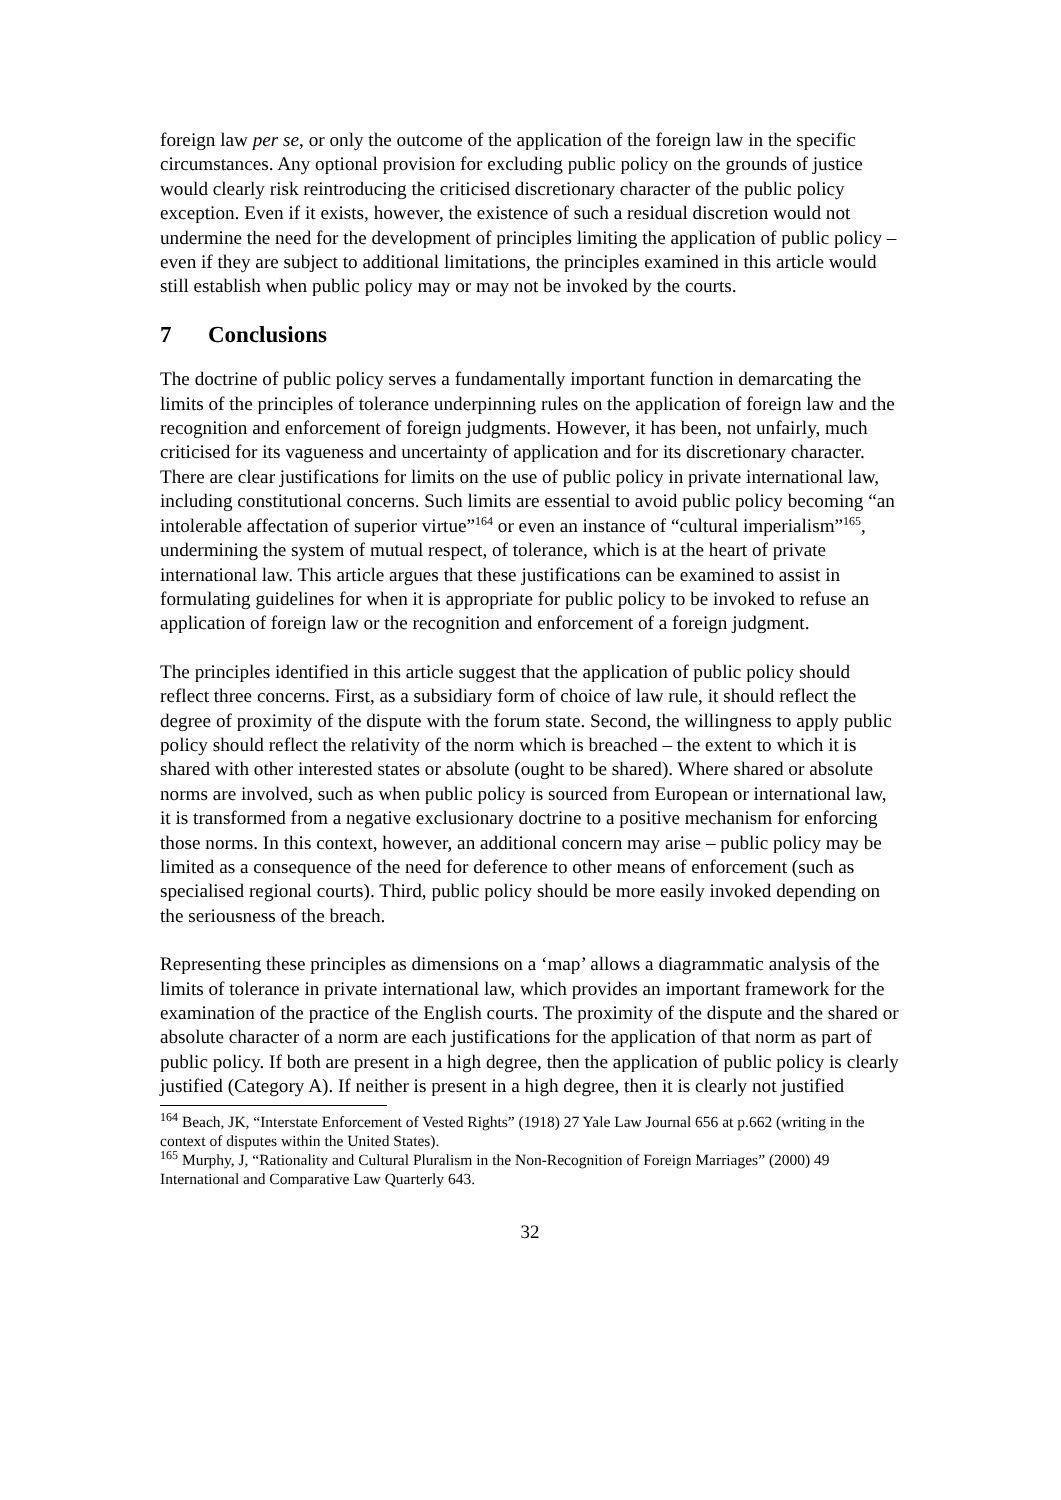foreign law per se, or only the outcome of the application of the foreign law in the specific circumstances. Any optional provision for excluding public policy on the grounds of justice would clearly risk reintroducing the criticised discretionary character of the public policy exception. Even if it exists, however, the existence of such a residual discretion would not undermine the need for the development of principles limiting the application of public policy – even if they are subject to additional limitations, the principles examined in this article would still establish when public policy may or may not be invoked by the courts.
7 Conclusions
The doctrine of public policy serves a fundamentally important function in demarcating the limits of the principles of tolerance underpinning rules on the application of foreign law and the recognition and enforcement of foreign judgments. However, it has been, not unfairly, much criticised for its vagueness and uncertainty of application and for its discretionary character. There are clear justifications for limits on the use of public policy in private international law, including constitutional concerns. Such limits are essential to avoid public policy becoming “an intolerable affectation of superior virtue”<sup>164</sup> or even an instance of “cultural imperialism”<sup>165</sup>, undermining the system of mutual respect, of tolerance, which is at the heart of private international law. This article argues that these justifications can be examined to assist in formulating guidelines for when it is appropriate for public policy to be invoked to refuse an application of foreign law or the recognition and enforcement of a foreign judgment.
The principles identified in this article suggest that the application of public policy should reflect three concerns. First, as a subsidiary form of choice of law rule, it should reflect the degree of proximity of the dispute with the forum state. Second, the willingness to apply public policy should reflect the relativity of the norm which is breached – the extent to which it is shared with other interested states or absolute (ought to be shared). Where shared or absolute norms are involved, such as when public policy is sourced from European or international law, it is transformed from a negative exclusionary doctrine to a positive mechanism for enforcing those norms. In this context, however, an additional concern may arise – public policy may be limited as a consequence of the need for deference to other means of enforcement (such as specialised regional courts). Third, public policy should be more easily invoked depending on the seriousness of the breach.
Representing these principles as dimensions on a ‘map’ allows a diagrammatic analysis of the limits of tolerance in private international law, which provides an important framework for the examination of the practice of the English courts. The proximity of the dispute and the shared or absolute character of a norm are each justifications for the application of that norm as part of public policy. If both are present in a high degree, then the application of public policy is clearly justified (Category A). If neither is present in a high degree, then it is clearly not justified
<sup>164</sup> Beach, JK, “Interstate Enforcement of Vested Rights” (1918) 27 Yale Law Journal 656 at p.662 (writing in the context of disputes within the United States).
<sup>165</sup> Murphy, J, “Rationality and Cultural Pluralism in the Non-Recognition of Foreign Marriages” (2000) 49 International and Comparative Law Quarterly 643.
32